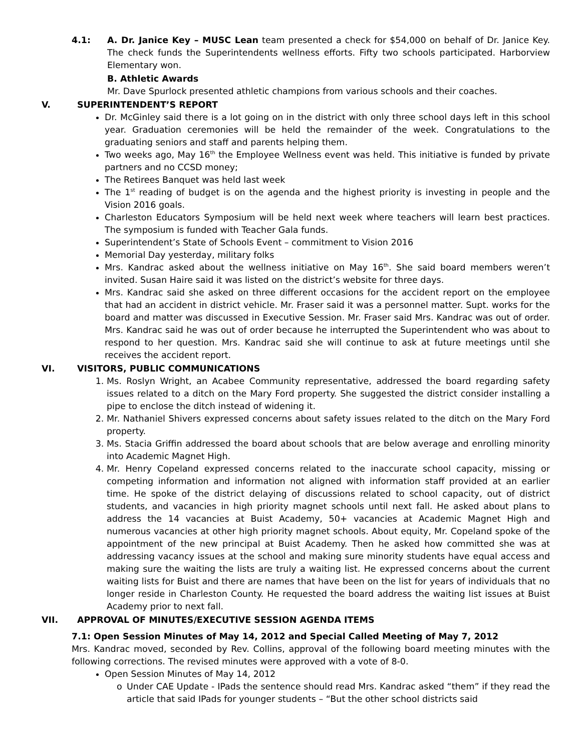4.1: A. Dr. Janice Key – MUSC Lean team presented a check for $54,000 on behalf of Dr. Janice Key. The check funds the Superintendents wellness efforts. Fifty two schools participated. Harborview Elementary won.
B. Athletic Awards
Mr. Dave Spurlock presented athletic champions from various schools and their coaches.
V. SUPERINTENDENT’S REPORT
Dr. McGinley said there is a lot going on in the district with only three school days left in this school year. Graduation ceremonies will be held the remainder of the week. Congratulations to the graduating seniors and staff and parents helping them.
Two weeks ago, May 16<sup>th</sup> the Employee Wellness event was held. This initiative is funded by private partners and no CCSD money;
The Retirees Banquet was held last week
The 1<sup>st</sup> reading of budget is on the agenda and the highest priority is investing in people and the Vision 2016 goals.
Charleston Educators Symposium will be held next week where teachers will learn best practices. The symposium is funded with Teacher Gala funds.
Superintendent’s State of Schools Event – commitment to Vision 2016
Memorial Day yesterday, military folks
Mrs. Kandrac asked about the wellness initiative on May 16<sup>th</sup>. She said board members weren’t invited. Susan Haire said it was listed on the district’s website for three days.
Mrs. Kandrac said she asked on three different occasions for the accident report on the employee that had an accident in district vehicle. Mr. Fraser said it was a personnel matter. Supt. works for the board and matter was discussed in Executive Session. Mr. Fraser said Mrs. Kandrac was out of order. Mrs. Kandrac said he was out of order because he interrupted the Superintendent who was about to respond to her question. Mrs. Kandrac said she will continue to ask at future meetings until she receives the accident report.
VI. VISITORS, PUBLIC COMMUNICATIONS
1. Ms. Roslyn Wright, an Acabee Community representative, addressed the board regarding safety issues related to a ditch on the Mary Ford property. She suggested the district consider installing a pipe to enclose the ditch instead of widening it.
2. Mr. Nathaniel Shivers expressed concerns about safety issues related to the ditch on the Mary Ford property.
3. Ms. Stacia Griffin addressed the board about schools that are below average and enrolling minority into Academic Magnet High.
4. Mr. Henry Copeland expressed concerns related to the inaccurate school capacity, missing or competing information and information not aligned with information staff provided at an earlier time. He spoke of the district delaying of discussions related to school capacity, out of district students, and vacancies in high priority magnet schools until next fall. He asked about plans to address the 14 vacancies at Buist Academy, 50+ vacancies at Academic Magnet High and numerous vacancies at other high priority magnet schools. About equity, Mr. Copeland spoke of the appointment of the new principal at Buist Academy. Then he asked how committed she was at addressing vacancy issues at the school and making sure minority students have equal access and making sure the waiting the lists are truly a waiting list. He expressed concerns about the current waiting lists for Buist and there are names that have been on the list for years of individuals that no longer reside in Charleston County. He requested the board address the waiting list issues at Buist Academy prior to next fall.
VII. APPROVAL OF MINUTES/EXECUTIVE SESSION AGENDA ITEMS
7.1: Open Session Minutes of May 14, 2012 and Special Called Meeting of May 7, 2012
Mrs. Kandrac moved, seconded by Rev. Collins, approval of the following board meeting minutes with the following corrections. The revised minutes were approved with a vote of 8-0.
Open Session Minutes of May 14, 2012
o Under CAE Update - IPads the sentence should read Mrs. Kandrac asked “them” if they read the article that said IPads for younger students – “But the other school districts said